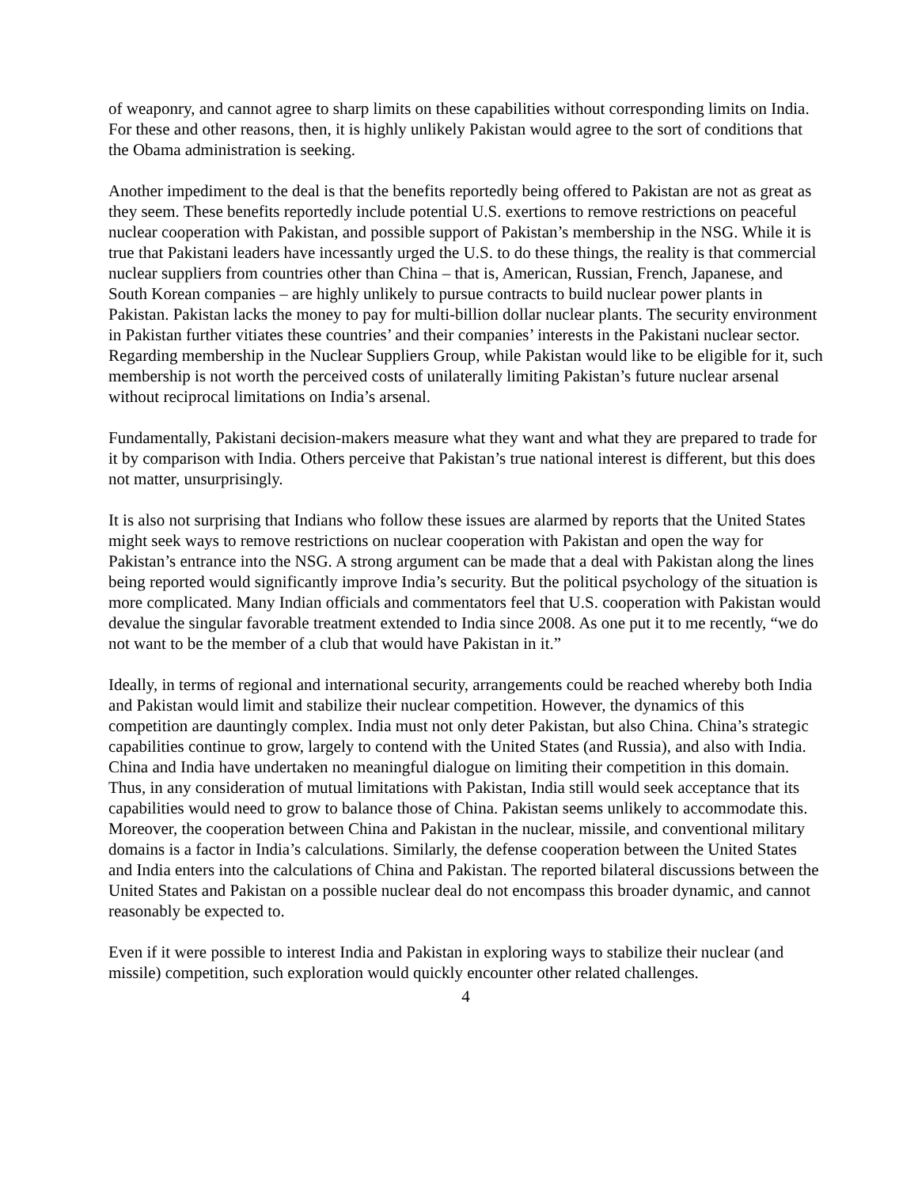of weaponry, and cannot agree to sharp limits on these capabilities without corresponding limits on India. For these and other reasons, then, it is highly unlikely Pakistan would agree to the sort of conditions that the Obama administration is seeking.
Another impediment to the deal is that the benefits reportedly being offered to Pakistan are not as great as they seem. These benefits reportedly include potential U.S. exertions to remove restrictions on peaceful nuclear cooperation with Pakistan, and possible support of Pakistan’s membership in the NSG. While it is true that Pakistani leaders have incessantly urged the U.S. to do these things, the reality is that commercial nuclear suppliers from countries other than China – that is, American, Russian, French, Japanese, and South Korean companies – are highly unlikely to pursue contracts to build nuclear power plants in Pakistan. Pakistan lacks the money to pay for multi-billion dollar nuclear plants. The security environment in Pakistan further vitiates these countries’ and their companies’ interests in the Pakistani nuclear sector. Regarding membership in the Nuclear Suppliers Group, while Pakistan would like to be eligible for it, such membership is not worth the perceived costs of unilaterally limiting Pakistan’s future nuclear arsenal without reciprocal limitations on India’s arsenal.
Fundamentally, Pakistani decision-makers measure what they want and what they are prepared to trade for it by comparison with India. Others perceive that Pakistan’s true national interest is different, but this does not matter, unsurprisingly.
It is also not surprising that Indians who follow these issues are alarmed by reports that the United States might seek ways to remove restrictions on nuclear cooperation with Pakistan and open the way for Pakistan’s entrance into the NSG. A strong argument can be made that a deal with Pakistan along the lines being reported would significantly improve India’s security. But the political psychology of the situation is more complicated. Many Indian officials and commentators feel that U.S. cooperation with Pakistan would devalue the singular favorable treatment extended to India since 2008. As one put it to me recently, “we do not want to be the member of a club that would have Pakistan in it.”
Ideally, in terms of regional and international security, arrangements could be reached whereby both India and Pakistan would limit and stabilize their nuclear competition. However, the dynamics of this competition are dauntingly complex. India must not only deter Pakistan, but also China. China’s strategic capabilities continue to grow, largely to contend with the United States (and Russia), and also with India. China and India have undertaken no meaningful dialogue on limiting their competition in this domain. Thus, in any consideration of mutual limitations with Pakistan, India still would seek acceptance that its capabilities would need to grow to balance those of China. Pakistan seems unlikely to accommodate this. Moreover, the cooperation between China and Pakistan in the nuclear, missile, and conventional military domains is a factor in India’s calculations. Similarly, the defense cooperation between the United States and India enters into the calculations of China and Pakistan. The reported bilateral discussions between the United States and Pakistan on a possible nuclear deal do not encompass this broader dynamic, and cannot reasonably be expected to.
Even if it were possible to interest India and Pakistan in exploring ways to stabilize their nuclear (and missile) competition, such exploration would quickly encounter other related challenges.
4